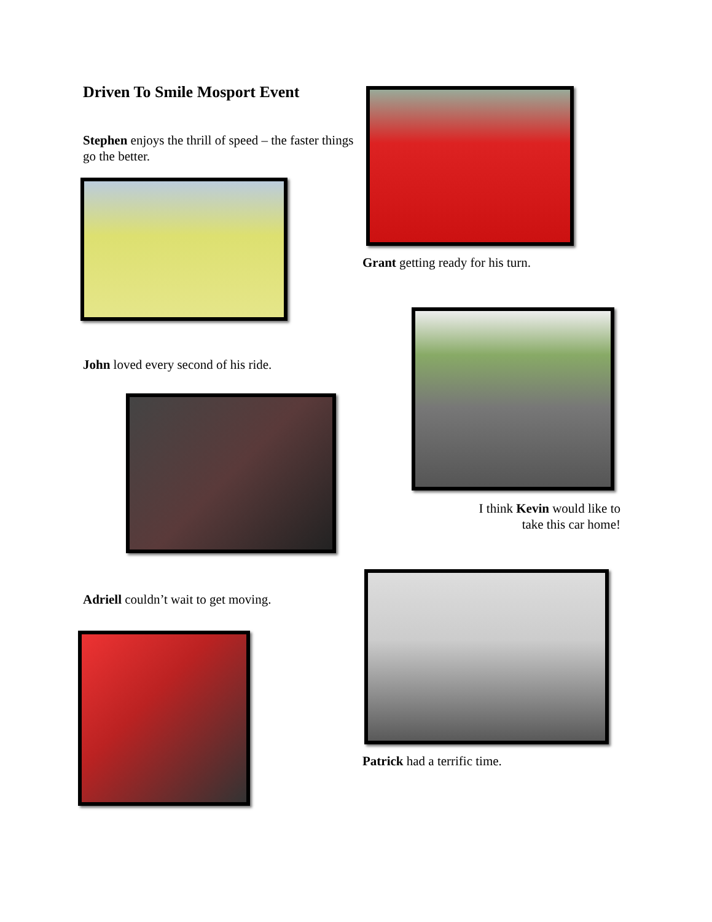Driven To Smile Mosport Event
Stephen enjoys the thrill of speed – the faster things go the better.
John loved every second of his ride.
Adriell couldn’t wait to get moving.
Grant getting ready for his turn.
I think Kevin would like to take this car home!
Patrick had a terrific time.